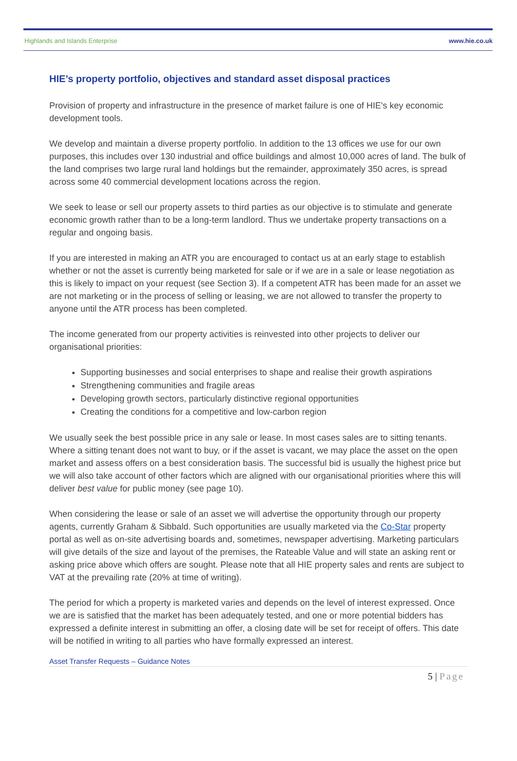Highlands and Islands Enterprise www.hie.co.uk
HIE’s property portfolio, objectives and standard asset disposal practices
Provision of property and infrastructure in the presence of market failure is one of HIE's key economic development tools.
We develop and maintain a diverse property portfolio. In addition to the 13 offices we use for our own purposes, this includes over 130 industrial and office buildings and almost 10,000 acres of land. The bulk of the land comprises two large rural land holdings but the remainder, approximately 350 acres, is spread across some 40 commercial development locations across the region.
We seek to lease or sell our property assets to third parties as our objective is to stimulate and generate economic growth rather than to be a long-term landlord. Thus we undertake property transactions on a regular and ongoing basis.
If you are interested in making an ATR you are encouraged to contact us at an early stage to establish whether or not the asset is currently being marketed for sale or if we are in a sale or lease negotiation as this is likely to impact on your request (see Section 3). If a competent ATR has been made for an asset we are not marketing or in the process of selling or leasing, we are not allowed to transfer the property to anyone until the ATR process has been completed.
The income generated from our property activities is reinvested into other projects to deliver our organisational priorities:
Supporting businesses and social enterprises to shape and realise their growth aspirations
Strengthening communities and fragile areas
Developing growth sectors, particularly distinctive regional opportunities
Creating the conditions for a competitive and low-carbon region
We usually seek the best possible price in any sale or lease. In most cases sales are to sitting tenants. Where a sitting tenant does not want to buy, or if the asset is vacant, we may place the asset on the open market and assess offers on a best consideration basis. The successful bid is usually the highest price but we will also take account of other factors which are aligned with our organisational priorities where this will deliver best value for public money (see page 10).
When considering the lease or sale of an asset we will advertise the opportunity through our property agents, currently Graham & Sibbald. Such opportunities are usually marketed via the Co-Star property portal as well as on-site advertising boards and, sometimes, newspaper advertising. Marketing particulars will give details of the size and layout of the premises, the Rateable Value and will state an asking rent or asking price above which offers are sought. Please note that all HIE property sales and rents are subject to VAT at the prevailing rate (20% at time of writing).
The period for which a property is marketed varies and depends on the level of interest expressed. Once we are is satisfied that the market has been adequately tested, and one or more potential bidders has expressed a definite interest in submitting an offer, a closing date will be set for receipt of offers. This date will be notified in writing to all parties who have formally expressed an interest.
Asset Transfer Requests – Guidance Notes
5 | Page